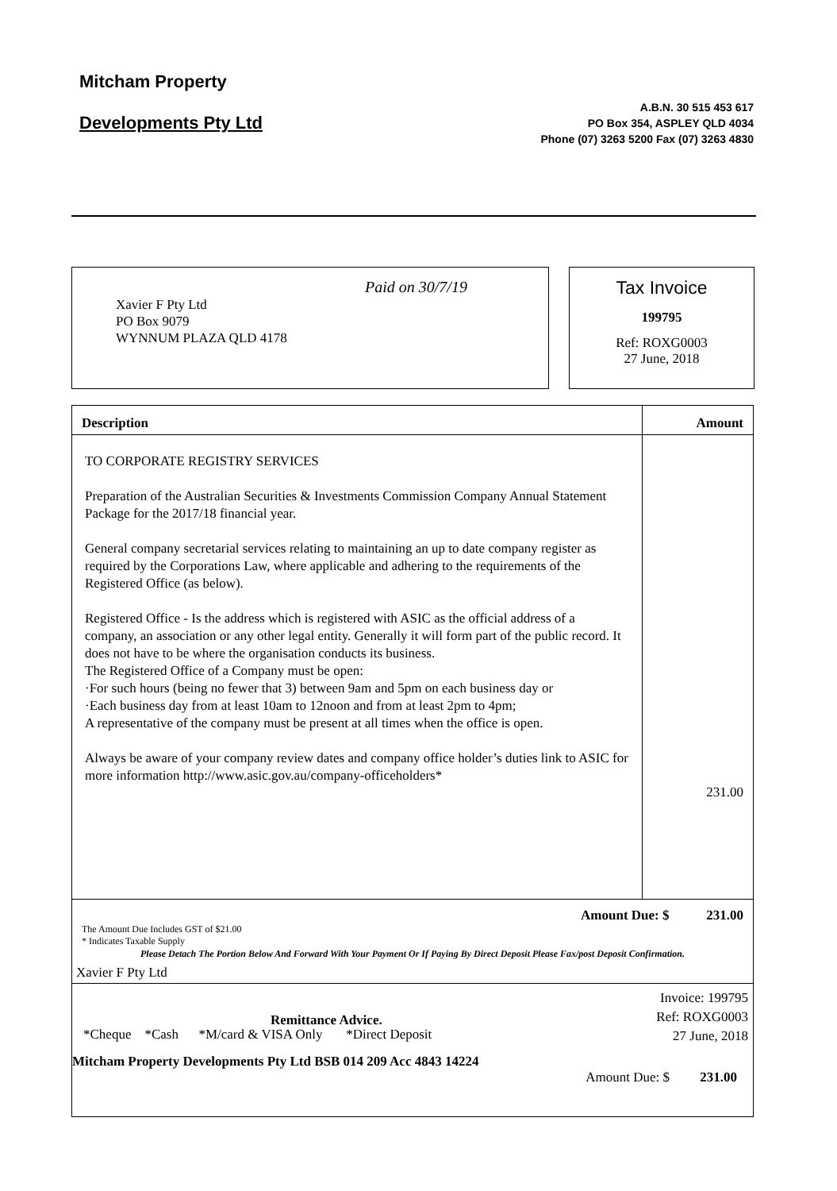Mitcham Property
Developments Pty Ltd
A.B.N. 30 515 453 617
PO Box 354, ASPLEY QLD 4034
Phone (07) 3263 5200 Fax (07) 3263 4830
Xavier F Pty Ltd
PO Box 9079
WYNNUM PLAZA QLD 4178
Paid on 30/7/19
Tax Invoice
199795
Ref: ROXG0003
27 June, 2018
| Description | Amount |
| --- | --- |
| TO CORPORATE REGISTRY SERVICES Preparation of the Australian Securities & Investments Commission Company Annual Statement Package for the 2017/18 financial year. General company secretarial services relating to maintaining an up to date company register as required by the Corporations Law, where applicable and adhering to the requirements of the Registered Office (as below). Registered Office - Is the address which is registered with ASIC as the official address of a company, an association or any other legal entity. Generally it will form part of the public record. It does not have to be where the organisation conducts its business. The Registered Office of a Company must be open: ·For such hours (being no fewer that 3) between 9am and 5pm on each business day or ·Each business day from at least 10am to 12noon and from at least 2pm to 4pm; A representative of the company must be present at all times when the office is open. Always be aware of your company review dates and company office holder’s duties link to ASIC for more information http://www.asic.gov.au/company-officeholders* | 231.00 |
| Amount Due: $ 231.00 The Amount Due Includes GST of $21.00 * Indicates Taxable Supply | |
Please Detach The Portion Below And Forward With Your Payment Or If Paying By Direct Deposit Please Fax/post Deposit Confirmation.
Xavier F Pty Ltd
Remittance Advice.
Invoice: 199795
Ref: ROXG0003
27 June, 2018
*Cheque *Cash *M/card & VISA Only *Direct Deposit
Mitcham Property Developments Pty Ltd BSB 014 209 Acc 4843 14224
Amount Due: $ 231.00